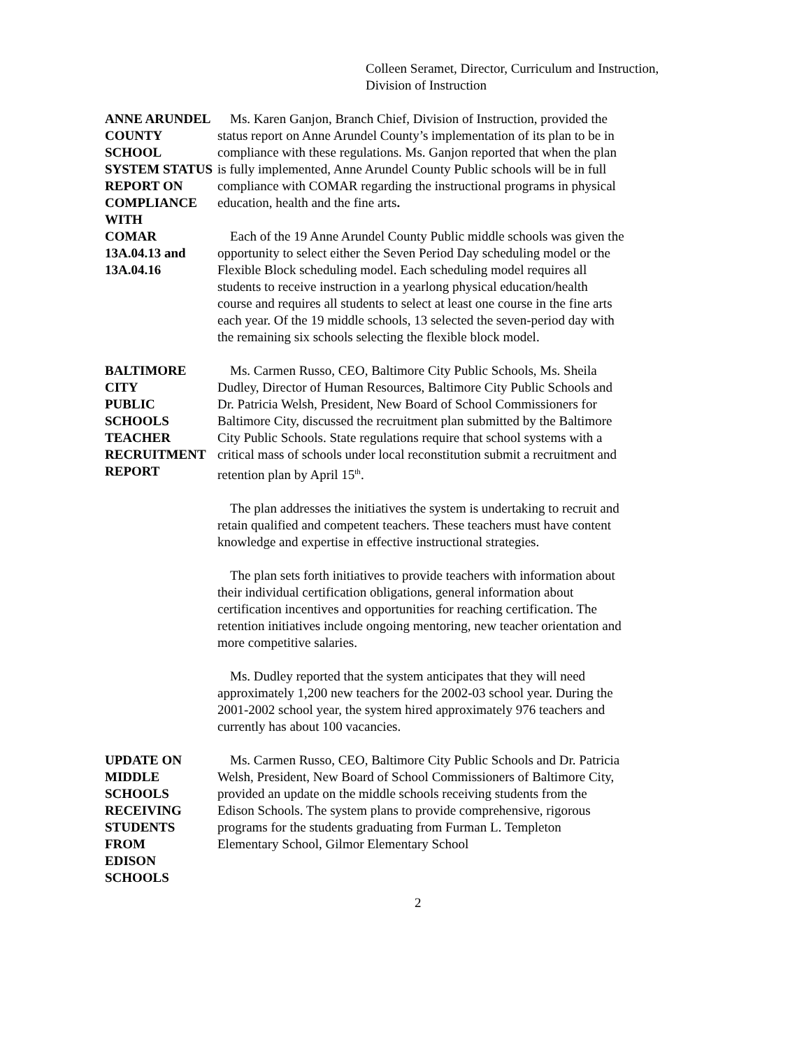Colleen Seramet, Director, Curriculum and Instruction,
Division of Instruction
ANNE ARUNDEL
COUNTY SCHOOL
SYSTEM STATUS
REPORT ON
COMPLIANCE WITH
COMAR
13A.04.13 and
13A.04.16
Ms. Karen Ganjon, Branch Chief, Division of Instruction, provided the status report on Anne Arundel County’s implementation of its plan to be in compliance with these regulations. Ms. Ganjon reported that when the plan is fully implemented, Anne Arundel County Public schools will be in full compliance with COMAR regarding the instructional programs in physical education, health and the fine arts.
Each of the 19 Anne Arundel County Public middle schools was given the opportunity to select either the Seven Period Day scheduling model or the Flexible Block scheduling model. Each scheduling model requires all students to receive instruction in a yearlong physical education/health course and requires all students to select at least one course in the fine arts each year. Of the 19 middle schools, 13 selected the seven-period day with the remaining six schools selecting the flexible block model.
BALTIMORE CITY
PUBLIC SCHOOLS
TEACHER
RECRUITMENT
REPORT
Ms. Carmen Russo, CEO, Baltimore City Public Schools, Ms. Sheila Dudley, Director of Human Resources, Baltimore City Public Schools and Dr. Patricia Welsh, President, New Board of School Commissioners for Baltimore City, discussed the recruitment plan submitted by the Baltimore City Public Schools. State regulations require that school systems with a critical mass of schools under local reconstitution submit a recruitment and retention plan by April 15<sup>th</sup>.
The plan addresses the initiatives the system is undertaking to recruit and retain qualified and competent teachers. These teachers must have content knowledge and expertise in effective instructional strategies.
The plan sets forth initiatives to provide teachers with information about their individual certification obligations, general information about certification incentives and opportunities for reaching certification. The retention initiatives include ongoing mentoring, new teacher orientation and more competitive salaries.
Ms. Dudley reported that the system anticipates that they will need approximately 1,200 new teachers for the 2002-03 school year. During the 2001-2002 school year, the system hired approximately 976 teachers and currently has about 100 vacancies.
UPDATE ON
MIDDLE SCHOOLS
RECEIVING
STUDENTS FROM
EDISON SCHOOLS
Ms. Carmen Russo, CEO, Baltimore City Public Schools and Dr. Patricia Welsh, President, New Board of School Commissioners of Baltimore City, provided an update on the middle schools receiving students from the Edison Schools. The system plans to provide comprehensive, rigorous programs for the students graduating from Furman L. Templeton Elementary School, Gilmor Elementary School
2